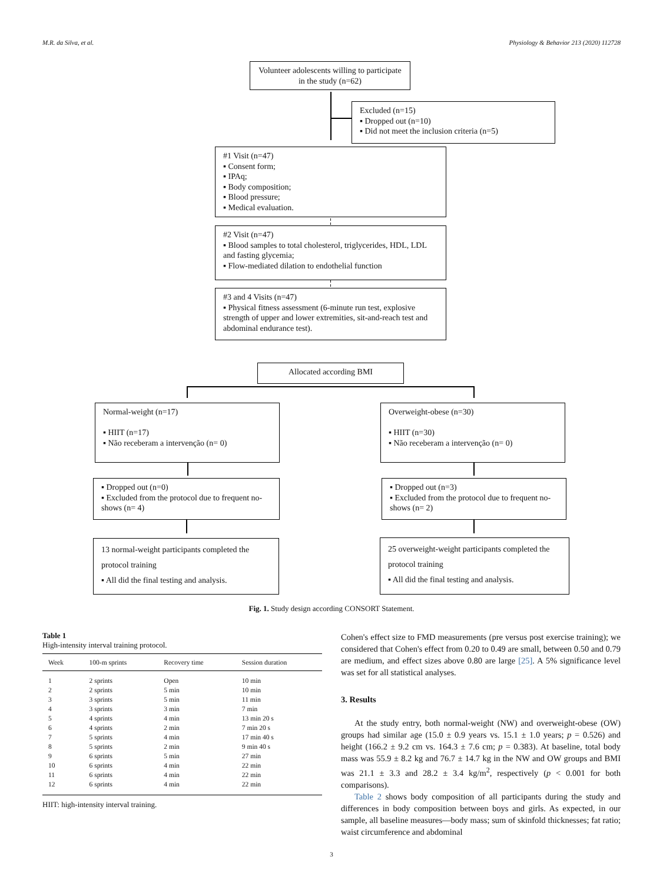M.R. da Silva, et al. Physiology & Behavior 213 (2020) 112728
Volunteer adolescents willing to participate in the study (n=62)
Excluded (n=15)
▪ Dropped out (n=10)
▪ Did not meet the inclusion criteria (n=5)
#1 Visit (n=47)
▪ Consent form;
▪ IPAq;
▪ Body composition;
▪ Blood pressure;
▪ Medical evaluation.
#2 Visit (n=47)
▪ Blood samples to total cholesterol, triglycerides, HDL, LDL and fasting glycemia;
▪ Flow-mediated dilation to endothelial function
#3 and 4 Visits (n=47)
▪ Physical fitness assessment (6-minute run test, explosive strength of upper and lower extremities, sit-and-reach test and abdominal endurance test).
Allocated according BMI
Normal-weight (n=17)
▪ HIIT (n=17)
▪ Não receberam a intervenção (n= 0)
Overweight-obese (n=30)
▪ HIIT (n=30)
▪ Não receberam a intervenção (n= 0)
▪ Dropped out (n=0)
▪ Excluded from the protocol due to frequent no-shows (n= 4)
▪ Dropped out (n=3)
▪ Excluded from the protocol due to frequent no-shows (n= 2)
13 normal-weight participants completed the protocol training
▪ All did the final testing and analysis.
25 overweight-weight participants completed the protocol training
▪ All did the final testing and analysis.
Fig. 1. Study design according CONSORT Statement.
Table 1
High-intensity interval training protocol.
| Week | 100-m sprints | Recovery time | Session duration |
| --- | --- | --- | --- |
| 1 | 2 sprints | Open | 10 min |
| 2 | 2 sprints | 5 min | 10 min |
| 3 | 3 sprints | 5 min | 11 min |
| 4 | 3 sprints | 3 min | 7 min |
| 5 | 4 sprints | 4 min | 13 min 20 s |
| 6 | 4 sprints | 2 min | 7 min 20 s |
| 7 | 5 sprints | 4 min | 17 min 40 s |
| 8 | 5 sprints | 2 min | 9 min 40 s |
| 9 | 6 sprints | 5 min | 27 min |
| 10 | 6 sprints | 4 min | 22 min |
| 11 | 6 sprints | 4 min | 22 min |
| 12 | 6 sprints | 4 min | 22 min |
HIIT: high-intensity interval training.
Cohen's effect size to FMD measurements (pre versus post exercise training); we considered that Cohen's effect from 0.20 to 0.49 are small, between 0.50 and 0.79 are medium, and effect sizes above 0.80 are large [25]. A 5% significance level was set for all statistical analyses.
3. Results
At the study entry, both normal-weight (NW) and overweight-obese (OW) groups had similar age (15.0 ± 0.9 years vs. 15.1 ± 1.0 years; p = 0.526) and height (166.2 ± 9.2 cm vs. 164.3 ± 7.6 cm; p = 0.383). At baseline, total body mass was 55.9 ± 8.2 kg and 76.7 ± 14.7 kg in the NW and OW groups and BMI was 21.1 ± 3.3 and 28.2 ± 3.4 kg/m<sup>2</sup>, respectively (p < 0.001 for both comparisons).
Table 2 shows body composition of all participants during the study and differences in body composition between boys and girls. As expected, in our sample, all baseline measures—body mass; sum of skinfold thicknesses; fat ratio; waist circumference and abdominal
3